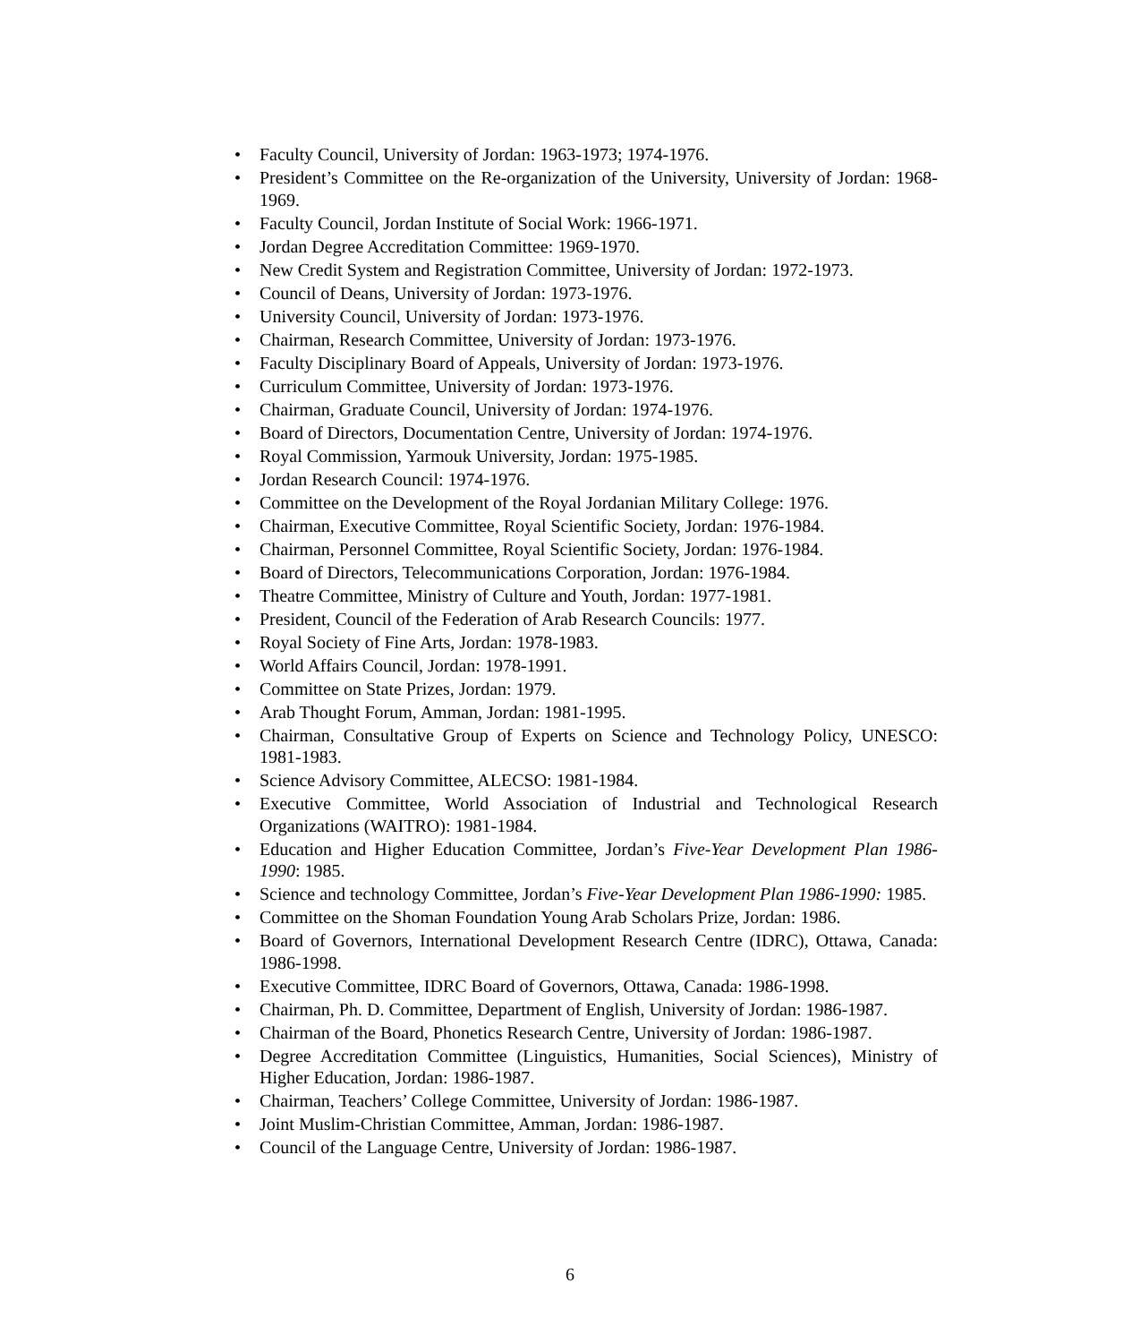• Faculty Council, University of Jordan: 1963-1973; 1974-1976.
• President’s Committee on the Re-organization of the University, University of Jordan: 1968-1969.
• Faculty Council, Jordan Institute of Social Work: 1966-1971.
• Jordan Degree Accreditation Committee: 1969-1970.
• New Credit System and Registration Committee, University of Jordan: 1972-1973.
• Council of Deans, University of Jordan: 1973-1976.
• University Council, University of Jordan: 1973-1976.
• Chairman, Research Committee, University of Jordan: 1973-1976.
• Faculty Disciplinary Board of Appeals, University of Jordan: 1973-1976.
• Curriculum Committee, University of Jordan: 1973-1976.
• Chairman, Graduate Council, University of Jordan: 1974-1976.
• Board of Directors, Documentation Centre, University of Jordan: 1974-1976.
• Royal Commission, Yarmouk University, Jordan: 1975-1985.
• Jordan Research Council: 1974-1976.
• Committee on the Development of the Royal Jordanian Military College: 1976.
• Chairman, Executive Committee, Royal Scientific Society, Jordan: 1976-1984.
• Chairman, Personnel Committee, Royal Scientific Society, Jordan: 1976-1984.
• Board of Directors, Telecommunications Corporation, Jordan: 1976-1984.
• Theatre Committee, Ministry of Culture and Youth, Jordan: 1977-1981.
• President, Council of the Federation of Arab Research Councils: 1977.
• Royal Society of Fine Arts, Jordan: 1978-1983.
• World Affairs Council, Jordan: 1978-1991.
• Committee on State Prizes, Jordan: 1979.
• Arab Thought Forum, Amman, Jordan: 1981-1995.
• Chairman, Consultative Group of Experts on Science and Technology Policy, UNESCO: 1981-1983.
• Science Advisory Committee, ALECSO: 1981-1984.
• Executive Committee, World Association of Industrial and Technological Research Organizations (WAITRO): 1981-1984.
• Education and Higher Education Committee, Jordan’s Five-Year Development Plan 1986-1990: 1985.
• Science and technology Committee, Jordan’s Five-Year Development Plan 1986-1990: 1985.
• Committee on the Shoman Foundation Young Arab Scholars Prize, Jordan: 1986.
• Board of Governors, International Development Research Centre (IDRC), Ottawa, Canada: 1986-1998.
• Executive Committee, IDRC Board of Governors, Ottawa, Canada: 1986-1998.
• Chairman, Ph. D. Committee, Department of English, University of Jordan: 1986-1987.
• Chairman of the Board, Phonetics Research Centre, University of Jordan: 1986-1987.
• Degree Accreditation Committee (Linguistics, Humanities, Social Sciences), Ministry of Higher Education, Jordan: 1986-1987.
• Chairman, Teachers’ College Committee, University of Jordan: 1986-1987.
• Joint Muslim-Christian Committee, Amman, Jordan: 1986-1987.
• Council of the Language Centre, University of Jordan: 1986-1987.
6